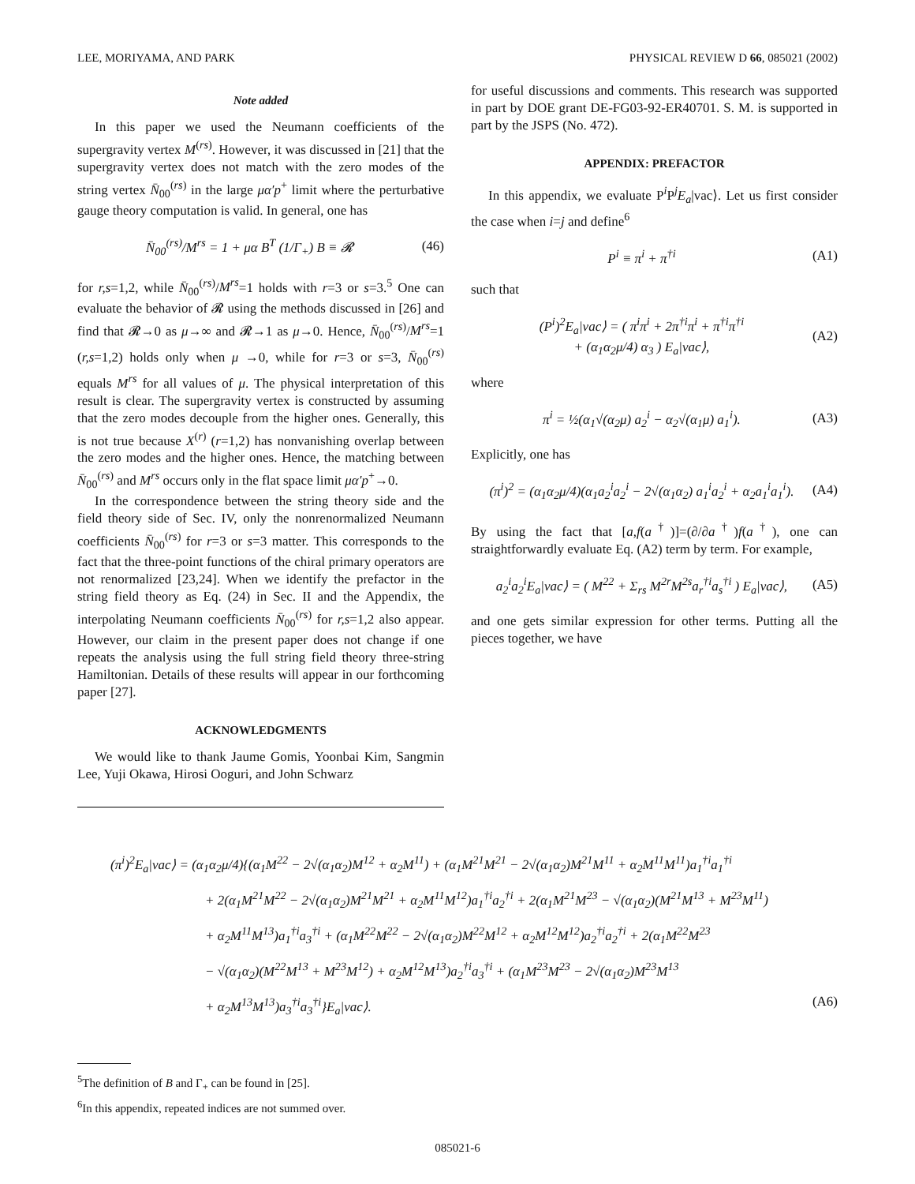LEE, MORIYAMA, AND PARK PHYSICAL REVIEW D 66, 085021 (2002)
Note added
In this paper we used the Neumann coefficients of the supergravity vertex M<sup>(rs)</sup>. However, it was discussed in [21] that the supergravity vertex does not match with the zero modes of the string vertex N̄<sub>00</sub><sup>(rs)</sup> in the large μα′p<sup>+</sup> limit where the perturbative gauge theory computation is valid. In general, one has
N̄<sub>00</sub><sup>(rs)</sup>/M<sup>rs</sup> = 1 + μα B<sup>T</sup> (1/Γ<sub>+</sub>) B ≡ 𝓡 (46)
for r,s=1,2, while N̄<sub>00</sub><sup>(rs)</sup>/M<sup>rs</sup>=1 holds with r=3 or s=3.<sup>5</sup> One can evaluate the behavior of 𝓡 using the methods discussed in [26] and find that 𝓡→0 as μ→∞ and 𝓡→1 as μ→0. Hence, N̄<sub>00</sub><sup>(rs)</sup>/M<sup>rs</sup>=1 (r,s=1,2) holds only when μ →0, while for r=3 or s=3, N̄<sub>00</sub><sup>(rs)</sup> equals M<sup>rs</sup> for all values of μ. The physical interpretation of this result is clear. The supergravity vertex is constructed by assuming that the zero modes decouple from the higher ones. Generally, this is not true because X<sup>(r)</sup> (r=1,2) has nonvanishing overlap between the zero modes and the higher ones. Hence, the matching between N̄<sub>00</sub><sup>(rs)</sup> and M<sup>rs</sup> occurs only in the flat space limit μα′p<sup>+</sup>→0.
In the correspondence between the string theory side and the field theory side of Sec. IV, only the nonrenormalized Neumann coefficients N̄<sub>00</sub><sup>(rs)</sup> for r=3 or s=3 matter. This corresponds to the fact that the three-point functions of the chiral primary operators are not renormalized [23,24]. When we identify the prefactor in the string field theory as Eq. (24) in Sec. II and the Appendix, the interpolating Neumann coefficients N̄<sub>00</sub><sup>(rs)</sup> for r,s=1,2 also appear. However, our claim in the present paper does not change if one repeats the analysis using the full string field theory three-string Hamiltonian. Details of these results will appear in our forthcoming paper [27].
ACKNOWLEDGMENTS
We would like to thank Jaume Gomis, Yoonbai Kim, Sangmin Lee, Yuji Okawa, Hirosi Ooguri, and John Schwarz
for useful discussions and comments. This research was supported in part by DOE grant DE-FG03-92-ER40701. S. M. is supported in part by the JSPS (No. 472).
APPENDIX: PREFACTOR
In this appendix, we evaluate P<sup>i</sup>P<sup>j</sup>E<sub>a</sub>|vac⟩. Let us first consider the case when i=j and define<sup>6</sup>
P<sup>i</sup> ≡ π<sup>i</sup> + π<sup>†i</sup> (A1)
such that
(P<sup>i</sup>)<sup>2</sup>E<sub>a</sub>|vac⟩ = ( π<sup>i</sup>π<sup>i</sup> + 2π<sup>†i</sup>π<sup>i</sup> + π<sup>†i</sup>π<sup>†i</sup>
+ (α<sub>1</sub>α<sub>2</sub>μ/4) α<sub>3</sub> ) E<sub>a</sub>|vac⟩, (A2)
where
π<sup>i</sup> = ½(α<sub>1</sub>√(α<sub>2</sub>μ) a<sub>2</sub><sup>i</sup> − α<sub>2</sub>√(α<sub>1</sub>μ) a<sub>1</sub><sup>i</sup>). (A3)
Explicitly, one has
(π<sup>i</sup>)<sup>2</sup> = (α<sub>1</sub>α<sub>2</sub>μ/4)(α<sub>1</sub>a<sub>2</sub><sup>i</sup>a<sub>2</sub><sup>i</sup> − 2√(α<sub>1</sub>α<sub>2</sub>) a<sub>1</sub><sup>i</sup>a<sub>2</sub><sup>i</sup> + α<sub>2</sub>a<sub>1</sub><sup>i</sup>a<sub>1</sub><sup>i</sup>). (A4)
By using the fact that [a,f(a<sup>†</sup>)]=(∂/∂a<sup>†</sup>)f(a<sup>†</sup>), one can straightforwardly evaluate Eq. (A2) term by term. For example,
a<sub>2</sub><sup>i</sup>a<sub>2</sub><sup>i</sup>E<sub>a</sub>|vac⟩ = ( M<sup>22</sup> + Σ<sub>rs</sub> M<sup>2r</sup>M<sup>2s</sup>a<sub>r</sub><sup>†i</sup>a<sub>s</sub><sup>†i</sup> ) E<sub>a</sub>|vac⟩, (A5)
and one gets similar expression for other terms. Putting all the pieces together, we have
(π<sup>i</sup>)<sup>2</sup>E<sub>a</sub>|vac⟩ = (α<sub>1</sub>α<sub>2</sub>μ/4){(α<sub>1</sub>M<sup>22</sup> − 2√(α<sub>1</sub>α<sub>2</sub>)M<sup>12</sup> + α<sub>2</sub>M<sup>11</sup>) + (α<sub>1</sub>M<sup>21</sup>M<sup>21</sup> − 2√(α<sub>1</sub>α<sub>2</sub>)M<sup>21</sup>M<sup>11</sup> + α<sub>2</sub>M<sup>11</sup>M<sup>11</sup>)a<sub>1</sub><sup>†i</sup>a<sub>1</sub><sup>†i</sup>
+ 2(α<sub>1</sub>M<sup>21</sup>M<sup>22</sup> − 2√(α<sub>1</sub>α<sub>2</sub>)M<sup>21</sup>M<sup>21</sup> + α<sub>2</sub>M<sup>11</sup>M<sup>12</sup>)a<sub>1</sub><sup>†i</sup>a<sub>2</sub><sup>†i</sup> + 2(α<sub>1</sub>M<sup>21</sup>M<sup>23</sup> − √(α<sub>1</sub>α<sub>2</sub>)(M<sup>21</sup>M<sup>13</sup> + M<sup>23</sup>M<sup>11</sup>)
+ α<sub>2</sub>M<sup>11</sup>M<sup>13</sup>)a<sub>1</sub><sup>†i</sup>a<sub>3</sub><sup>†i</sup> + (α<sub>1</sub>M<sup>22</sup>M<sup>22</sup> − 2√(α<sub>1</sub>α<sub>2</sub>)M<sup>22</sup>M<sup>12</sup> + α<sub>2</sub>M<sup>12</sup>M<sup>12</sup>)a<sub>2</sub><sup>†i</sup>a<sub>2</sub><sup>†i</sup> + 2(α<sub>1</sub>M<sup>22</sup>M<sup>23</sup>
− √(α<sub>1</sub>α<sub>2</sub>)(M<sup>22</sup>M<sup>13</sup> + M<sup>23</sup>M<sup>12</sup>) + α<sub>2</sub>M<sup>12</sup>M<sup>13</sup>)a<sub>2</sub><sup>†i</sup>a<sub>3</sub><sup>†i</sup> + (α<sub>1</sub>M<sup>23</sup>M<sup>23</sup> − 2√(α<sub>1</sub>α<sub>2</sub>)M<sup>23</sup>M<sup>13</sup>
+ α<sub>2</sub>M<sup>13</sup>M<sup>13</sup>)a<sub>3</sub><sup>†i</sup>a<sub>3</sub><sup>†i</sup>}E<sub>a</sub>|vac⟩. (A6)
<sup>5</sup> The definition of B and Γ<sub>+</sub> can be found in [25].
<sup>6</sup> In this appendix, repeated indices are not summed over.
085021-6